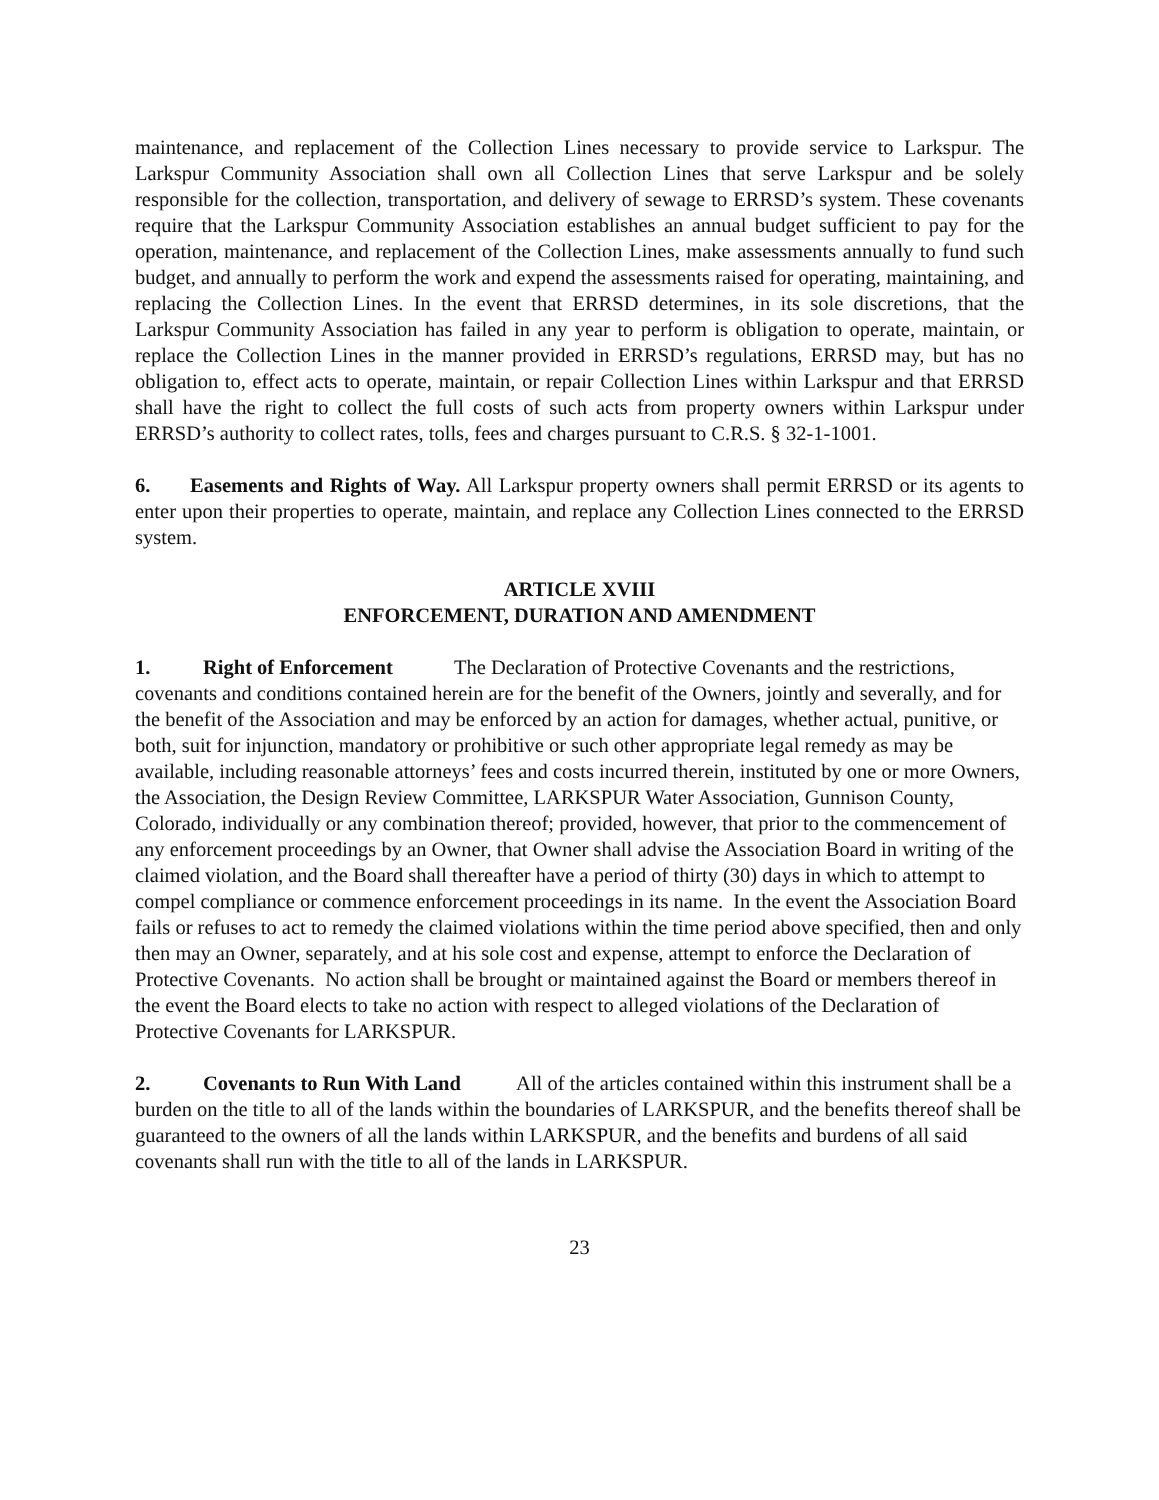maintenance, and replacement of the Collection Lines necessary to provide service to Larkspur. The Larkspur Community Association shall own all Collection Lines that serve Larkspur and be solely responsible for the collection, transportation, and delivery of sewage to ERRSD’s system. These covenants require that the Larkspur Community Association establishes an annual budget sufficient to pay for the operation, maintenance, and replacement of the Collection Lines, make assessments annually to fund such budget, and annually to perform the work and expend the assessments raised for operating, maintaining, and replacing the Collection Lines. In the event that ERRSD determines, in its sole discretions, that the Larkspur Community Association has failed in any year to perform is obligation to operate, maintain, or replace the Collection Lines in the manner provided in ERRSD’s regulations, ERRSD may, but has no obligation to, effect acts to operate, maintain, or repair Collection Lines within Larkspur and that ERRSD shall have the right to collect the full costs of such acts from property owners within Larkspur under ERRSD’s authority to collect rates, tolls, fees and charges pursuant to C.R.S. § 32-1-1001.
6. Easements and Rights of Way. All Larkspur property owners shall permit ERRSD or its agents to enter upon their properties to operate, maintain, and replace any Collection Lines connected to the ERRSD system.
ARTICLE XVIII
ENFORCEMENT, DURATION AND AMENDMENT
1. Right of Enforcement The Declaration of Protective Covenants and the restrictions, covenants and conditions contained herein are for the benefit of the Owners, jointly and severally, and for the benefit of the Association and may be enforced by an action for damages, whether actual, punitive, or both, suit for injunction, mandatory or prohibitive or such other appropriate legal remedy as may be available, including reasonable attorneys’ fees and costs incurred therein, instituted by one or more Owners, the Association, the Design Review Committee, LARKSPUR Water Association, Gunnison County, Colorado, individually or any combination thereof; provided, however, that prior to the commencement of any enforcement proceedings by an Owner, that Owner shall advise the Association Board in writing of the claimed violation, and the Board shall thereafter have a period of thirty (30) days in which to attempt to compel compliance or commence enforcement proceedings in its name. In the event the Association Board fails or refuses to act to remedy the claimed violations within the time period above specified, then and only then may an Owner, separately, and at his sole cost and expense, attempt to enforce the Declaration of Protective Covenants. No action shall be brought or maintained against the Board or members thereof in the event the Board elects to take no action with respect to alleged violations of the Declaration of Protective Covenants for LARKSPUR.
2. Covenants to Run With Land All of the articles contained within this instrument shall be a burden on the title to all of the lands within the boundaries of LARKSPUR, and the benefits thereof shall be guaranteed to the owners of all the lands within LARKSPUR, and the benefits and burdens of all said covenants shall run with the title to all of the lands in LARKSPUR.
23